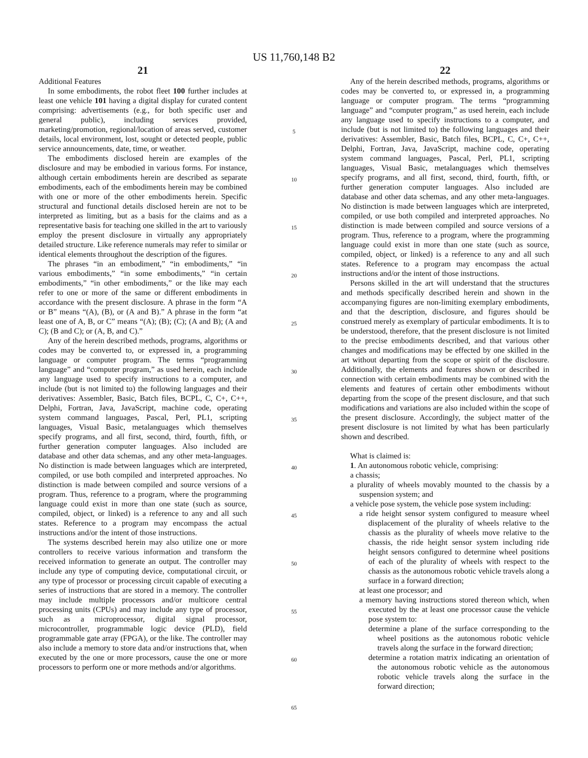US 11,760,148 B2
21
Additional Features
In some embodiments, the robot fleet 100 further includes at least one vehicle 101 having a digital display for curated content comprising: advertisements (e.g., for both specific user and general public), including services provided, marketing/promotion, regional/location of areas served, customer details, local environment, lost, sought or detected people, public service announcements, date, time, or weather.
The embodiments disclosed herein are examples of the disclosure and may be embodied in various forms. For instance, although certain embodiments herein are described as separate embodiments, each of the embodiments herein may be combined with one or more of the other embodiments herein. Specific structural and functional details disclosed herein are not to be interpreted as limiting, but as a basis for the claims and as a representative basis for teaching one skilled in the art to variously employ the present disclosure in virtually any appropriately detailed structure. Like reference numerals may refer to similar or identical elements throughout the description of the figures.
The phrases “in an embodiment,” “in embodiments,” “in various embodiments,” “in some embodiments,” “in certain embodiments,” “in other embodiments,” or the like may each refer to one or more of the same or different embodiments in accordance with the present disclosure. A phrase in the form “A or B” means “(A), (B), or (A and B).” A phrase in the form “at least one of A, B, or C” means “(A); (B); (C); (A and B); (A and C); (B and C); or (A, B, and C).”
Any of the herein described methods, programs, algorithms or codes may be converted to, or expressed in, a programming language or computer program. The terms “programming language” and “computer program,” as used herein, each include any language used to specify instructions to a computer, and include (but is not limited to) the following languages and their derivatives: Assembler, Basic, Batch files, BCPL, C, C+, C++, Delphi, Fortran, Java, JavaScript, machine code, operating system command languages, Pascal, Perl, PL1, scripting languages, Visual Basic, metalanguages which themselves specify programs, and all first, second, third, fourth, fifth, or further generation computer languages. Also included are database and other data schemas, and any other meta-languages. No distinction is made between languages which are interpreted, compiled, or use both compiled and interpreted approaches. No distinction is made between compiled and source versions of a program. Thus, reference to a program, where the programming language could exist in more than one state (such as source, compiled, object, or linked) is a reference to any and all such states. Reference to a program may encompass the actual instructions and/or the intent of those instructions.
The systems described herein may also utilize one or more controllers to receive various information and transform the received information to generate an output. The controller may include any type of computing device, computational circuit, or any type of processor or processing circuit capable of executing a series of instructions that are stored in a memory. The controller may include multiple processors and/or multicore central processing units (CPUs) and may include any type of processor, such as a microprocessor, digital signal processor, microcontroller, programmable logic device (PLD), field programmable gate array (FPGA), or the like. The controller may also include a memory to store data and/or instructions that, when executed by the one or more processors, cause the one or more processors to perform one or more methods and/or algorithms.
5
10
15
20
25
30
35
40
45
50
55
60
65
22
Any of the herein described methods, programs, algorithms or codes may be converted to, or expressed in, a programming language or computer program. The terms “programming language” and “computer program,” as used herein, each include any language used to specify instructions to a computer, and include (but is not limited to) the following languages and their derivatives: Assembler, Basic, Batch files, BCPL, C, C+, C++, Delphi, Fortran, Java, JavaScript, machine code, operating system command languages, Pascal, Perl, PL1, scripting languages, Visual Basic, metalanguages which themselves specify programs, and all first, second, third, fourth, fifth, or further generation computer languages. Also included are database and other data schemas, and any other meta-languages. No distinction is made between languages which are interpreted, compiled, or use both compiled and interpreted approaches. No distinction is made between compiled and source versions of a program. Thus, reference to a program, where the programming language could exist in more than one state (such as source, compiled, object, or linked) is a reference to any and all such states. Reference to a program may encompass the actual instructions and/or the intent of those instructions.
Persons skilled in the art will understand that the structures and methods specifically described herein and shown in the accompanying figures are non-limiting exemplary embodiments, and that the description, disclosure, and figures should be construed merely as exemplary of particular embodiments. It is to be understood, therefore, that the present disclosure is not limited to the precise embodiments described, and that various other changes and modifications may be effected by one skilled in the art without departing from the scope or spirit of the disclosure. Additionally, the elements and features shown or described in connection with certain embodiments may be combined with the elements and features of certain other embodiments without departing from the scope of the present disclosure, and that such modifications and variations are also included within the scope of the present disclosure. Accordingly, the subject matter of the present disclosure is not limited by what has been particularly shown and described.
What is claimed is:
1. An autonomous robotic vehicle, comprising:
a chassis;
a plurality of wheels movably mounted to the chassis by a suspension system; and
a vehicle pose system, the vehicle pose system including:
a ride height sensor system configured to measure wheel displacement of the plurality of wheels relative to the chassis as the plurality of wheels move relative to the chassis, the ride height sensor system including ride height sensors configured to determine wheel positions of each of the plurality of wheels with respect to the chassis as the autonomous robotic vehicle travels along a surface in a forward direction;
at least one processor; and
a memory having instructions stored thereon which, when executed by the at least one processor cause the vehicle pose system to:
determine a plane of the surface corresponding to the wheel positions as the autonomous robotic vehicle travels along the surface in the forward direction;
determine a rotation matrix indicating an orientation of the autonomous robotic vehicle as the autonomous robotic vehicle travels along the surface in the forward direction;